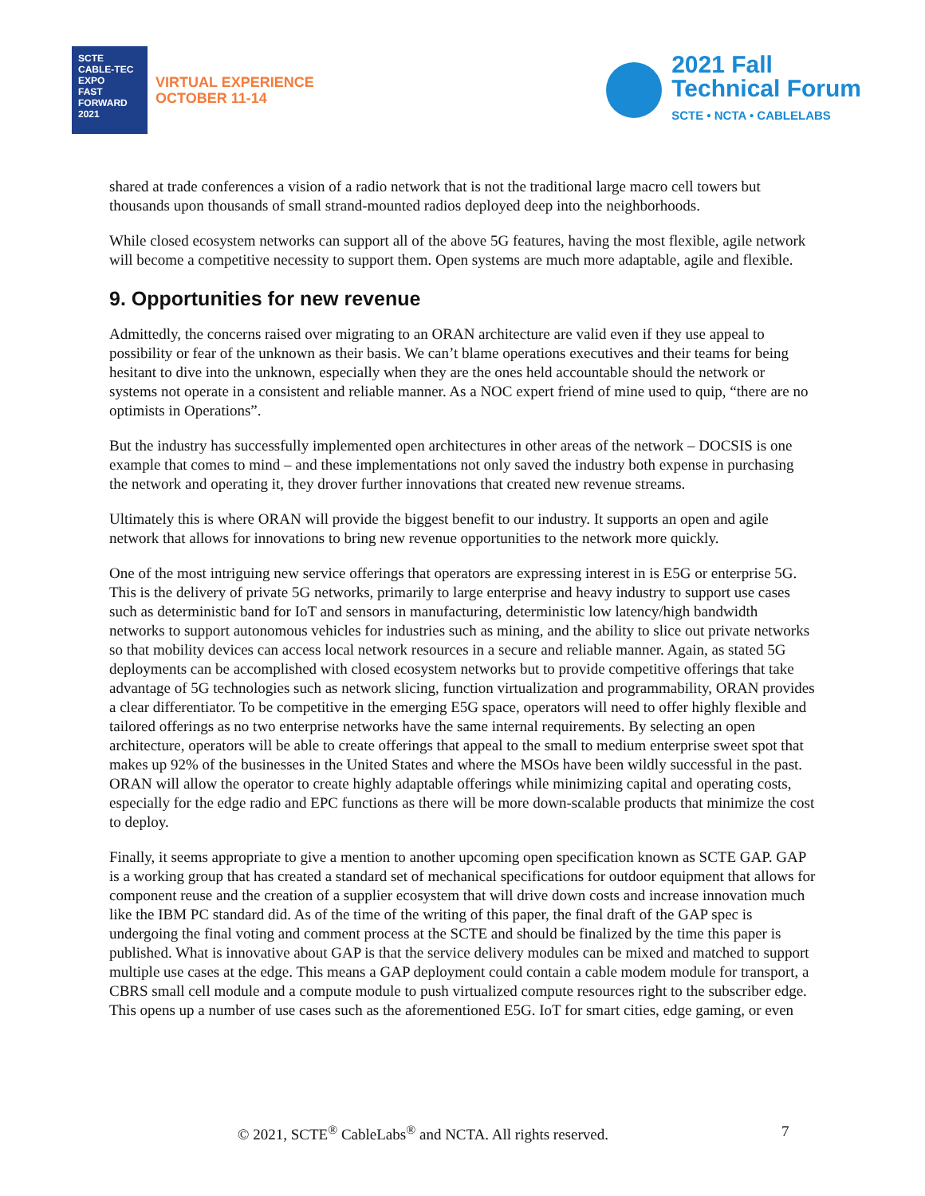SCTE
CABLE-TEC EXPO
FAST FORWARD 2021
VIRTUAL EXPERIENCE
OCTOBER 11-14
2021 Fall
Technical Forum
SCTE • NCTA • CABLELABS
shared at trade conferences a vision of a radio network that is not the traditional large macro cell towers but thousands upon thousands of small strand-mounted radios deployed deep into the neighborhoods.
While closed ecosystem networks can support all of the above 5G features, having the most flexible, agile network will become a competitive necessity to support them. Open systems are much more adaptable, agile and flexible.
9. Opportunities for new revenue
Admittedly, the concerns raised over migrating to an ORAN architecture are valid even if they use appeal to possibility or fear of the unknown as their basis. We can’t blame operations executives and their teams for being hesitant to dive into the unknown, especially when they are the ones held accountable should the network or systems not operate in a consistent and reliable manner. As a NOC expert friend of mine used to quip, “there are no optimists in Operations”.
But the industry has successfully implemented open architectures in other areas of the network – DOCSIS is one example that comes to mind – and these implementations not only saved the industry both expense in purchasing the network and operating it, they drover further innovations that created new revenue streams.
Ultimately this is where ORAN will provide the biggest benefit to our industry. It supports an open and agile network that allows for innovations to bring new revenue opportunities to the network more quickly.
One of the most intriguing new service offerings that operators are expressing interest in is E5G or enterprise 5G. This is the delivery of private 5G networks, primarily to large enterprise and heavy industry to support use cases such as deterministic band for IoT and sensors in manufacturing, deterministic low latency/high bandwidth networks to support autonomous vehicles for industries such as mining, and the ability to slice out private networks so that mobility devices can access local network resources in a secure and reliable manner. Again, as stated 5G deployments can be accomplished with closed ecosystem networks but to provide competitive offerings that take advantage of 5G technologies such as network slicing, function virtualization and programmability, ORAN provides a clear differentiator. To be competitive in the emerging E5G space, operators will need to offer highly flexible and tailored offerings as no two enterprise networks have the same internal requirements. By selecting an open architecture, operators will be able to create offerings that appeal to the small to medium enterprise sweet spot that makes up 92% of the businesses in the United States and where the MSOs have been wildly successful in the past. ORAN will allow the operator to create highly adaptable offerings while minimizing capital and operating costs, especially for the edge radio and EPC functions as there will be more down-scalable products that minimize the cost to deploy.
Finally, it seems appropriate to give a mention to another upcoming open specification known as SCTE GAP. GAP is a working group that has created a standard set of mechanical specifications for outdoor equipment that allows for component reuse and the creation of a supplier ecosystem that will drive down costs and increase innovation much like the IBM PC standard did. As of the time of the writing of this paper, the final draft of the GAP spec is undergoing the final voting and comment process at the SCTE and should be finalized by the time this paper is published. What is innovative about GAP is that the service delivery modules can be mixed and matched to support multiple use cases at the edge. This means a GAP deployment could contain a cable modem module for transport, a CBRS small cell module and a compute module to push virtualized compute resources right to the subscriber edge. This opens up a number of use cases such as the aforementioned E5G. IoT for smart cities, edge gaming, or even
© 2021, SCTE<sup>®</sup> CableLabs<sup>®</sup> and NCTA. All rights reserved. 7